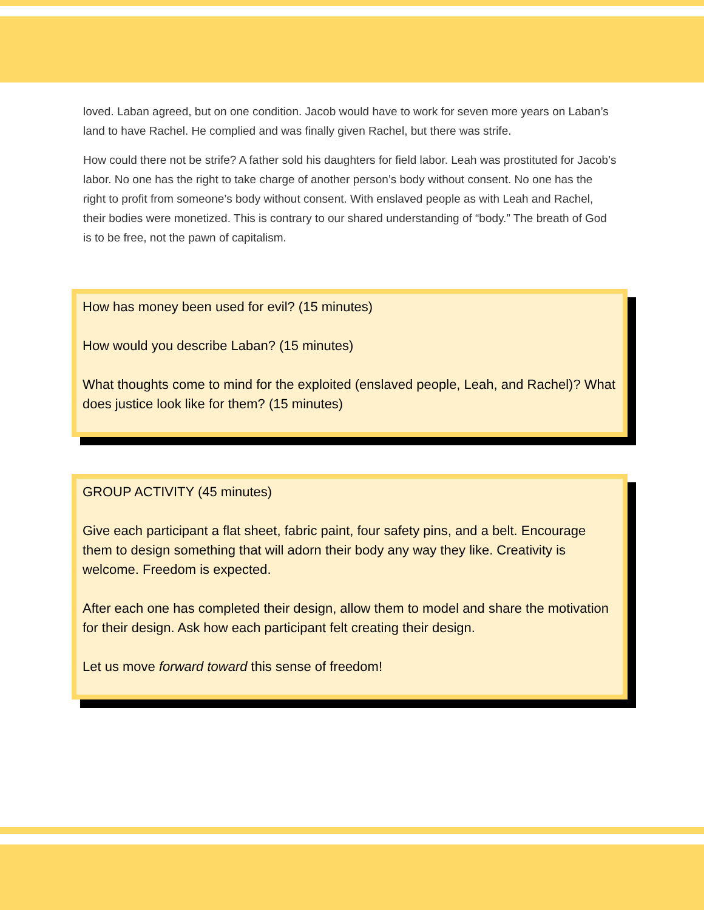loved. Laban agreed, but on one condition. Jacob would have to work for seven more years on Laban’s land to have Rachel. He complied and was finally given Rachel, but there was strife.
How could there not be strife? A father sold his daughters for field labor. Leah was prostituted for Jacob’s labor. No one has the right to take charge of another person’s body without consent. No one has the right to profit from someone’s body without consent. With enslaved people as with Leah and Rachel, their bodies were monetized. This is contrary to our shared understanding of “body.” The breath of God is to be free, not the pawn of capitalism.
How has money been used for evil? (15 minutes)
How would you describe Laban? (15 minutes)
What thoughts come to mind for the exploited (enslaved people, Leah, and Rachel)? What does justice look like for them? (15 minutes)
GROUP ACTIVITY (45 minutes)
Give each participant a flat sheet, fabric paint, four safety pins, and a belt. Encourage them to design something that will adorn their body any way they like. Creativity is welcome. Freedom is expected.
After each one has completed their design, allow them to model and share the motivation for their design. Ask how each participant felt creating their design.
Let us move forward toward this sense of freedom!